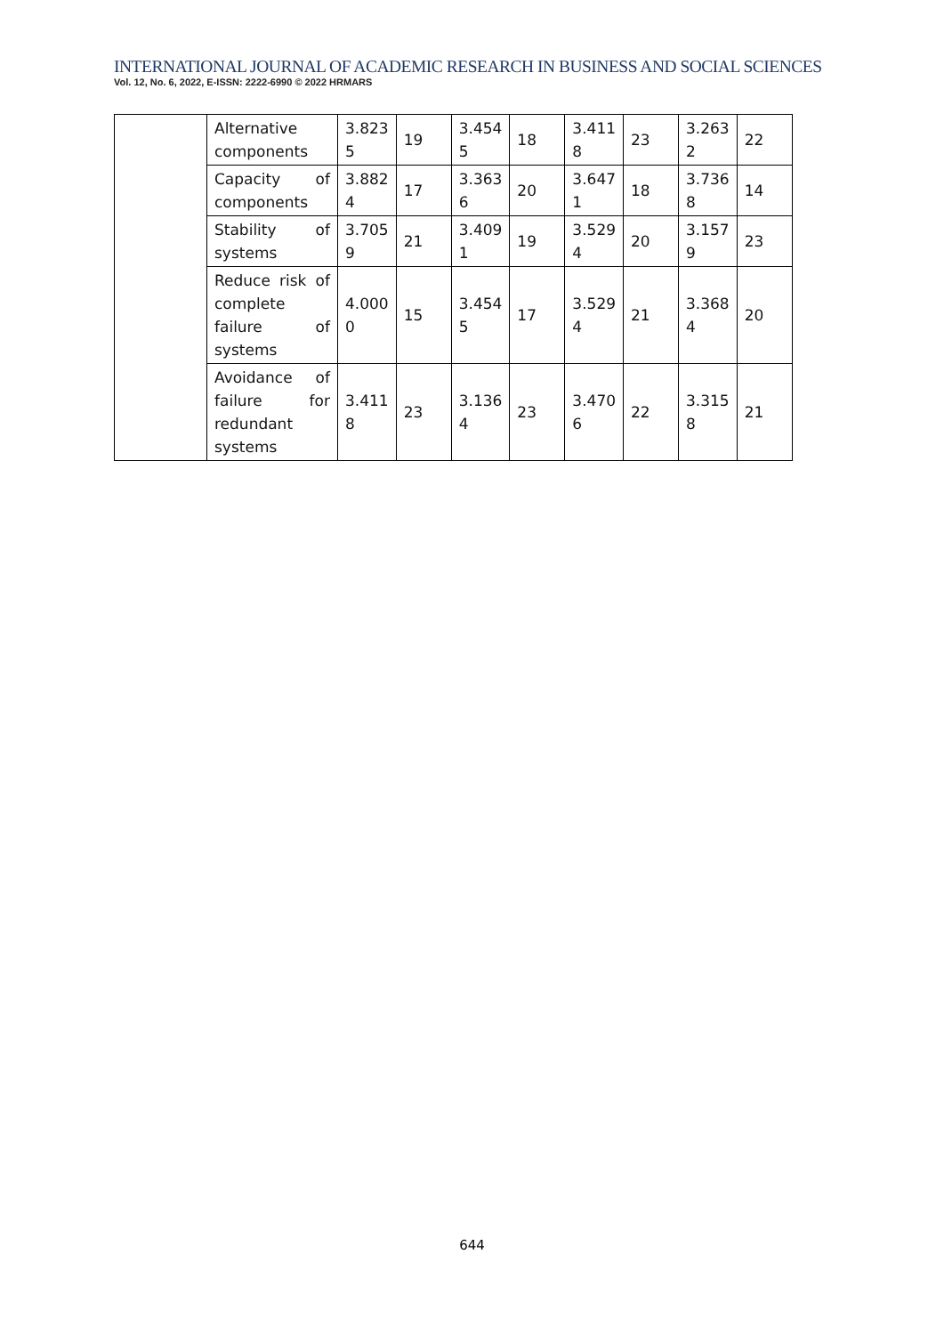INTERNATIONAL JOURNAL OF ACADEMIC RESEARCH IN BUSINESS AND SOCIAL SCIENCES
Vol. 12, No. 6, 2022, E-ISSN: 2222-6990 © 2022 HRMARS
| | Alternative components | 3.823 5 | 19 | 3.454 5 | 18 | 3.411 8 | 23 | 3.263 2 | 22 |
| | Capacity of components | 3.882 4 | 17 | 3.363 6 | 20 | 3.647 1 | 18 | 3.736 8 | 14 |
| | Stability of systems | 3.705 9 | 21 | 3.409 1 | 19 | 3.529 4 | 20 | 3.157 9 | 23 |
| | Reduce risk of complete failure of systems | 4.000 0 | 15 | 3.454 5 | 17 | 3.529 4 | 21 | 3.368 4 | 20 |
| | Avoidance of failure for redundant systems | 3.411 8 | 23 | 3.136 4 | 23 | 3.470 6 | 22 | 3.315 8 | 21 |
644